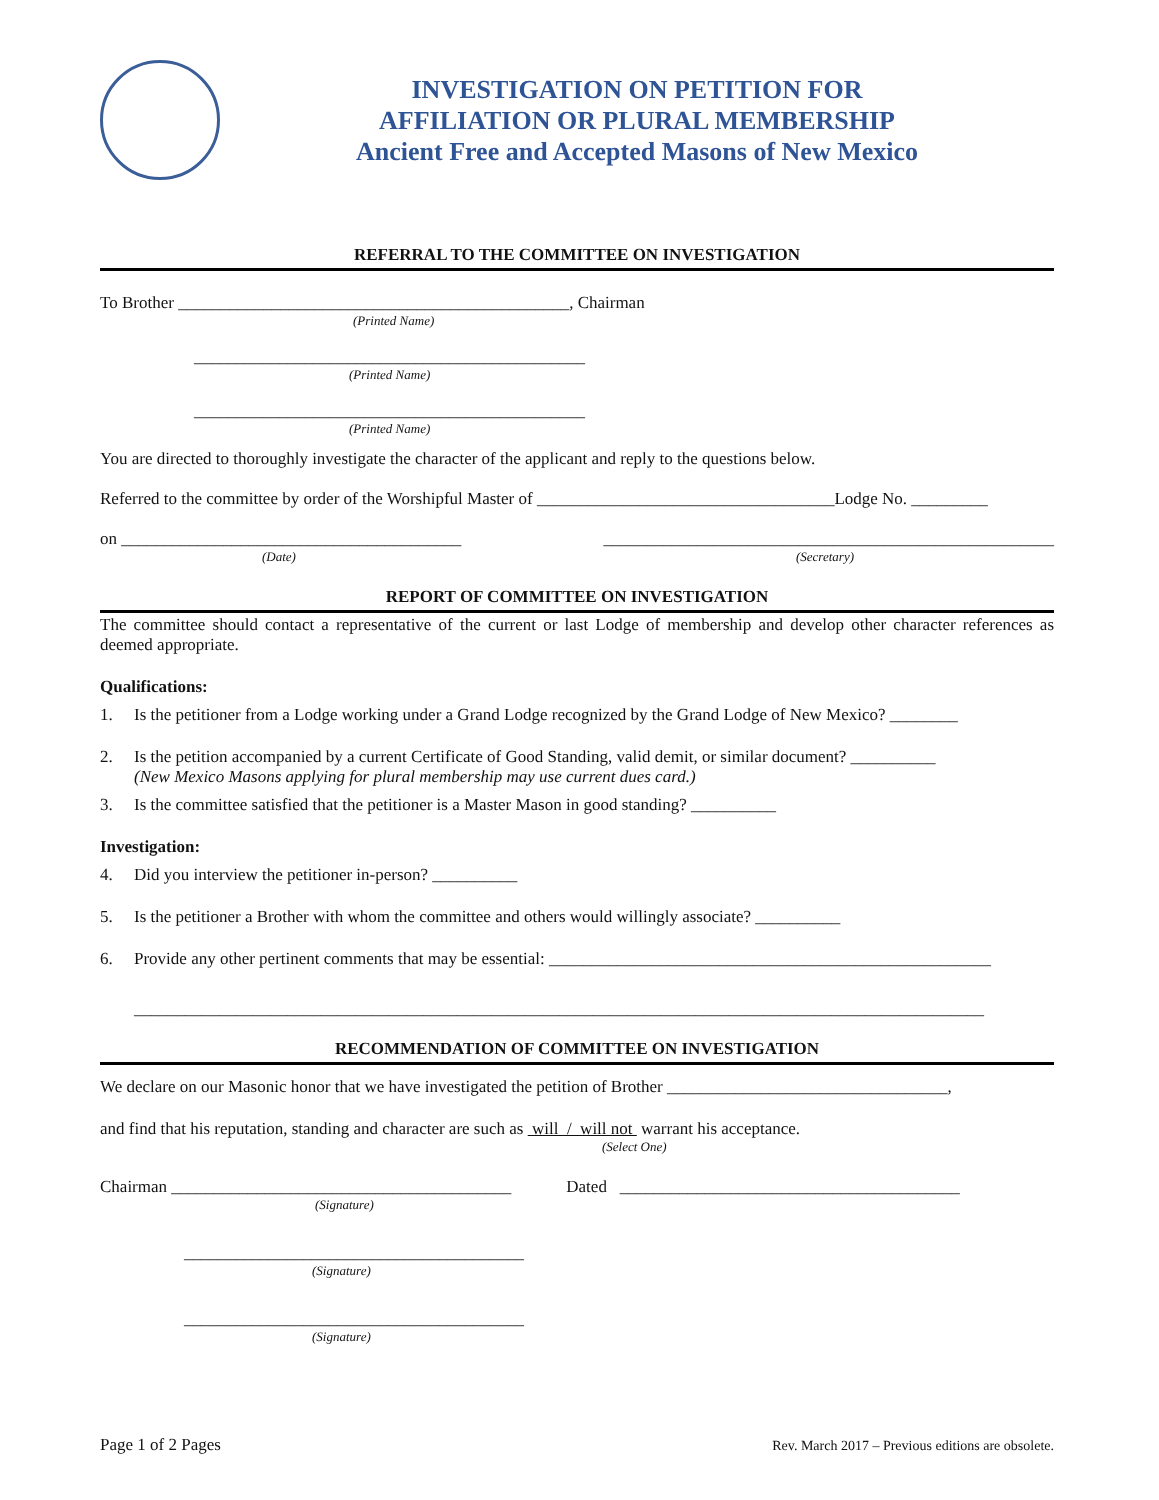INVESTIGATION ON PETITION FOR
AFFILIATION OR PLURAL MEMBERSHIP
Ancient Free and Accepted Masons of New Mexico
REFERRAL TO THE COMMITTEE ON INVESTIGATION
To Brother ______________________________________________, Chairman
(Printed Name)
______________________________________________
(Printed Name)
______________________________________________
(Printed Name)
You are directed to thoroughly investigate the character of the applicant and reply to the questions below.
Referred to the committee by order of the Worshipful Master of ___________________________________Lodge No. _________
on ________________________________________ _____________________________________________________
(Date) (Secretary)
REPORT OF COMMITTEE ON INVESTIGATION
The committee should contact a representative of the current or last Lodge of membership and develop other character references as deemed appropriate.
Qualifications:
1. Is the petitioner from a Lodge working under a Grand Lodge recognized by the Grand Lodge of New Mexico? ________
2. Is the petition accompanied by a current Certificate of Good Standing, valid demit, or similar document? __________
(New Mexico Masons applying for plural membership may use current dues card.)
3. Is the committee satisfied that the petitioner is a Master Mason in good standing? __________
Investigation:
4. Did you interview the petitioner in-person? __________
5. Is the petitioner a Brother with whom the committee and others would willingly associate? __________
6. Provide any other pertinent comments that may be essential: ____________________________________________________
____________________________________________________________________________________________________
RECOMMENDATION OF COMMITTEE ON INVESTIGATION
We declare on our Masonic honor that we have investigated the petition of Brother _________________________________,
and find that his reputation, standing and character are such as will / will not warrant his acceptance.
(Select One)
Chairman ________________________________________ Dated ________________________________________
(Signature)
________________________________________
(Signature)
________________________________________
(Signature)
Page 1 of 2 Pages Rev. March 2017 – Previous editions are obsolete.